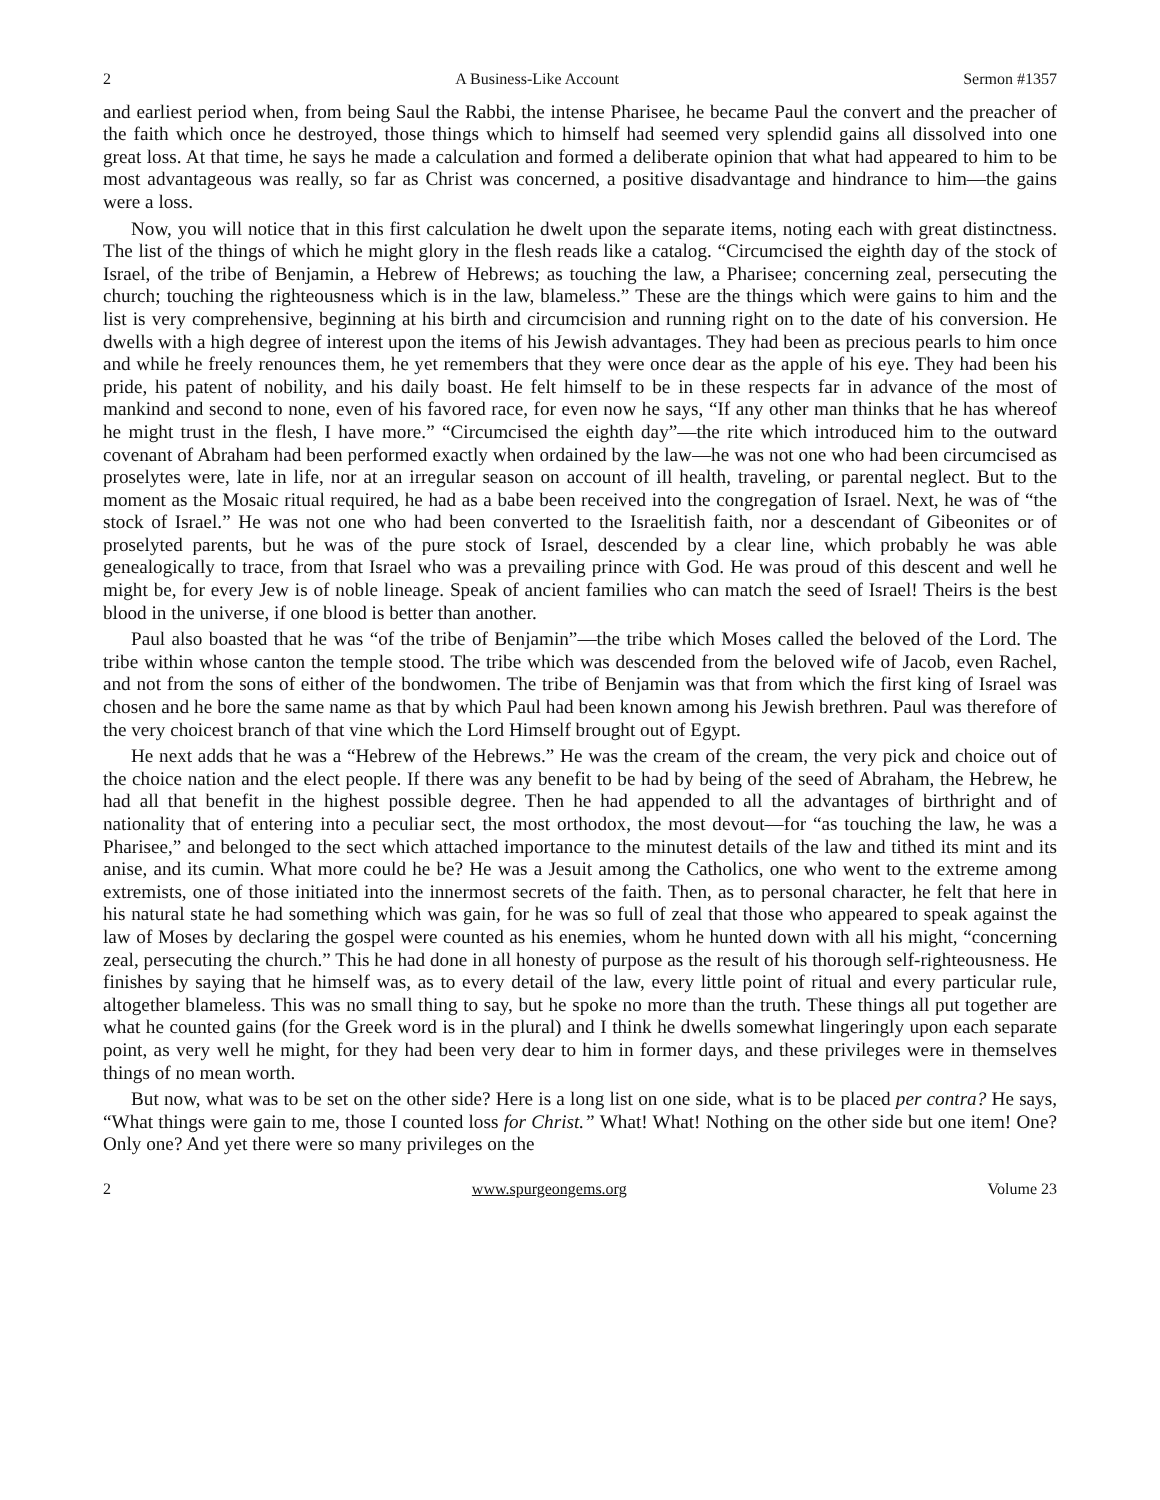2 A Business-Like Account Sermon #1357
and earliest period when, from being Saul the Rabbi, the intense Pharisee, he became Paul the convert and the preacher of the faith which once he destroyed, those things which to himself had seemed very splendid gains all dissolved into one great loss. At that time, he says he made a calculation and formed a deliberate opinion that what had appeared to him to be most advantageous was really, so far as Christ was concerned, a positive disadvantage and hindrance to him—the gains were a loss.
Now, you will notice that in this first calculation he dwelt upon the separate items, noting each with great distinctness. The list of the things of which he might glory in the flesh reads like a catalog. “Circumcised the eighth day of the stock of Israel, of the tribe of Benjamin, a Hebrew of Hebrews; as touching the law, a Pharisee; concerning zeal, persecuting the church; touching the righteousness which is in the law, blameless.” These are the things which were gains to him and the list is very comprehensive, beginning at his birth and circumcision and running right on to the date of his conversion. He dwells with a high degree of interest upon the items of his Jewish advantages. They had been as precious pearls to him once and while he freely renounces them, he yet remembers that they were once dear as the apple of his eye. They had been his pride, his patent of nobility, and his daily boast. He felt himself to be in these respects far in advance of the most of mankind and second to none, even of his favored race, for even now he says, “If any other man thinks that he has whereof he might trust in the flesh, I have more.” “Circumcised the eighth day”—the rite which introduced him to the outward covenant of Abraham had been performed exactly when ordained by the law—he was not one who had been circumcised as proselytes were, late in life, nor at an irregular season on account of ill health, traveling, or parental neglect. But to the moment as the Mosaic ritual required, he had as a babe been received into the congregation of Israel. Next, he was of “the stock of Israel.” He was not one who had been converted to the Israelitish faith, nor a descendant of Gibeonites or of proselyted parents, but he was of the pure stock of Israel, descended by a clear line, which probably he was able genealogically to trace, from that Israel who was a prevailing prince with God. He was proud of this descent and well he might be, for every Jew is of noble lineage. Speak of ancient families who can match the seed of Israel! Theirs is the best blood in the universe, if one blood is better than another.
Paul also boasted that he was “of the tribe of Benjamin”—the tribe which Moses called the beloved of the Lord. The tribe within whose canton the temple stood. The tribe which was descended from the beloved wife of Jacob, even Rachel, and not from the sons of either of the bondwomen. The tribe of Benjamin was that from which the first king of Israel was chosen and he bore the same name as that by which Paul had been known among his Jewish brethren. Paul was therefore of the very choicest branch of that vine which the Lord Himself brought out of Egypt.
He next adds that he was a “Hebrew of the Hebrews.” He was the cream of the cream, the very pick and choice out of the choice nation and the elect people. If there was any benefit to be had by being of the seed of Abraham, the Hebrew, he had all that benefit in the highest possible degree. Then he had appended to all the advantages of birthright and of nationality that of entering into a peculiar sect, the most orthodox, the most devout—for “as touching the law, he was a Pharisee,” and belonged to the sect which attached importance to the minutest details of the law and tithed its mint and its anise, and its cumin. What more could he be? He was a Jesuit among the Catholics, one who went to the extreme among extremists, one of those initiated into the innermost secrets of the faith. Then, as to personal character, he felt that here in his natural state he had something which was gain, for he was so full of zeal that those who appeared to speak against the law of Moses by declaring the gospel were counted as his enemies, whom he hunted down with all his might, “concerning zeal, persecuting the church.” This he had done in all honesty of purpose as the result of his thorough self-righteousness. He finishes by saying that he himself was, as to every detail of the law, every little point of ritual and every particular rule, altogether blameless. This was no small thing to say, but he spoke no more than the truth. These things all put together are what he counted gains (for the Greek word is in the plural) and I think he dwells somewhat lingeringly upon each separate point, as very well he might, for they had been very dear to him in former days, and these privileges were in themselves things of no mean worth.
But now, what was to be set on the other side? Here is a long list on one side, what is to be placed per contra? He says, “What things were gain to me, those I counted loss for Christ.” What! What! Nothing on the other side but one item! One? Only one? And yet there were so many privileges on the
2 www.spurgeongems.org Volume 23